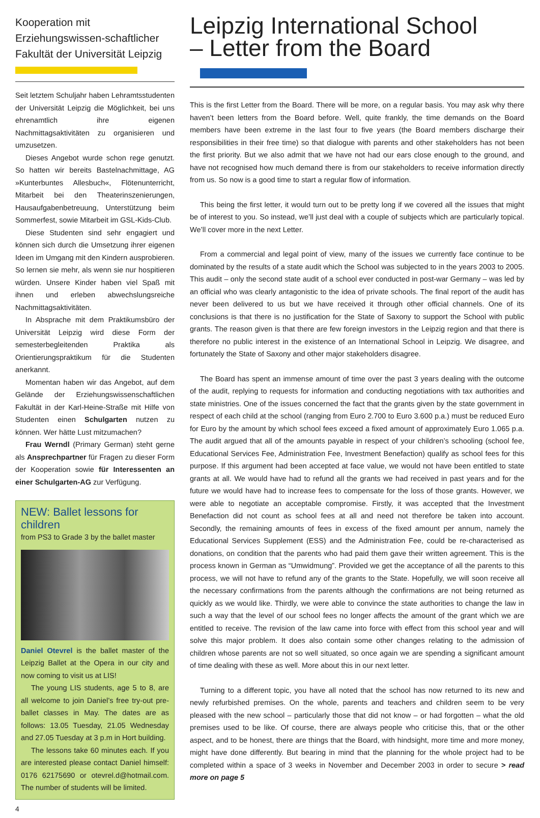Kooperation mit Erziehungswissen-schaftlicher Fakultät der Universität Leipzig
Seit letztem Schuljahr haben Lehramtsstudenten der Universität Leipzig die Möglichkeit, bei uns ehrenamtlich ihre eigenen Nachmittagsaktivitäten zu organisieren und umzusetzen.
Dieses Angebot wurde schon rege genutzt. So hatten wir bereits Bastelnachmittage, AG »Kunterbuntes Allesbuch«, Flötenunterricht, Mitarbeit bei den Theaterinszenierungen, Hausaufgabenbetreuung, Unterstützung beim Sommerfest, sowie Mitarbeit im GSL-Kids-Club.
Diese Studenten sind sehr engagiert und können sich durch die Umsetzung ihrer eigenen Ideen im Umgang mit den Kindern ausprobieren. So lernen sie mehr, als wenn sie nur hospitieren würden. Unsere Kinder haben viel Spaß mit ihnen und erleben abwechslungsreiche Nachmittagsaktivitäten.
In Absprache mit dem Praktikumsbüro der Universität Leipzig wird diese Form der semesterbegleitenden Praktika als Orientierungspraktikum für die Studenten anerkannt.
Momentan haben wir das Angebot, auf dem Gelände der Erziehungswissenschaftlichen Fakultät in der Karl-Heine-Straße mit Hilfe von Studenten einen Schulgarten nutzen zu können. Wer hätte Lust mitzumachen?
Frau Werndl (Primary German) steht gerne als Ansprechpartner für Fragen zu dieser Form der Kooperation sowie für Interessenten an einer Schulgarten-AG zur Verfügung.
NEW: Ballet lessons for children
from PS3 to Grade 3 by the ballet master
Daniel Otevrel is the ballet master of the Leipzig Ballet at the Opera in our city and now coming to visit us at LIS!
The young LIS students, age 5 to 8, are all welcome to join Daniel’s free try-out pre-ballet classes in May. The dates are as follows: 13.05 Tuesday, 21.05 Wednesday and 27.05 Tuesday at 3 p.m in Hort building.
The lessons take 60 minutes each. If you are interested please contact Daniel himself: 0176 62175690 or otevrel.d@hotmail.com. The number of students will be limited.
Leipzig International School
– Letter from the Board
This is the first Letter from the Board. There will be more, on a regular basis. You may ask why there haven’t been letters from the Board before. Well, quite frankly, the time demands on the Board members have been extreme in the last four to five years (the Board members discharge their responsibilities in their free time) so that dialogue with parents and other stakeholders has not been the first priority. But we also admit that we have not had our ears close enough to the ground, and have not recognised how much demand there is from our stakeholders to receive information directly from us. So now is a good time to start a regular flow of information.
This being the first letter, it would turn out to be pretty long if we covered all the issues that might be of interest to you. So instead, we’ll just deal with a couple of subjects which are particularly topical. We’ll cover more in the next Letter.
From a commercial and legal point of view, many of the issues we currently face continue to be dominated by the results of a state audit which the School was subjected to in the years 2003 to 2005. This audit – only the second state audit of a school ever conducted in post-war Germany – was led by an official who was clearly antagonistic to the idea of private schools. The final report of the audit has never been delivered to us but we have received it through other official channels. One of its conclusions is that there is no justification for the State of Saxony to support the School with public grants. The reason given is that there are few foreign investors in the Leipzig region and that there is therefore no public interest in the existence of an International School in Leipzig. We disagree, and fortunately the State of Saxony and other major stakeholders disagree.
The Board has spent an immense amount of time over the past 3 years dealing with the outcome of the audit, replying to requests for information and conducting negotiations with tax authorities and state ministries. One of the issues concerned the fact that the grants given by the state government in respect of each child at the school (ranging from Euro 2.700 to Euro 3.600 p.a.) must be reduced Euro for Euro by the amount by which school fees exceed a fixed amount of approximately Euro 1.065 p.a. The audit argued that all of the amounts payable in respect of your children’s schooling (school fee, Educational Services Fee, Administration Fee, Investment Benefaction) qualify as school fees for this purpose. If this argument had been accepted at face value, we would not have been entitled to state grants at all. We would have had to refund all the grants we had received in past years and for the future we would have had to increase fees to compensate for the loss of those grants. However, we were able to negotiate an acceptable compromise. Firstly, it was accepted that the Investment Benefaction did not count as school fees at all and need not therefore be taken into account. Secondly, the remaining amounts of fees in excess of the fixed amount per annum, namely the Educational Services Supplement (ESS) and the Administration Fee, could be re-characterised as donations, on condition that the parents who had paid them gave their written agreement. This is the process known in German as “Umwidmung”. Provided we get the acceptance of all the parents to this process, we will not have to refund any of the grants to the State. Hopefully, we will soon receive all the necessary confirmations from the parents although the confirmations are not being returned as quickly as we would like. Thirdly, we were able to convince the state authorities to change the law in such a way that the level of our school fees no longer affects the amount of the grant which we are entitled to receive. The revision of the law came into force with effect from this school year and will solve this major problem. It does also contain some other changes relating to the admission of children whose parents are not so well situated, so once again we are spending a significant amount of time dealing with these as well. More about this in our next letter.
Turning to a different topic, you have all noted that the school has now returned to its new and newly refurbished premises. On the whole, parents and teachers and children seem to be very pleased with the new school – particularly those that did not know – or had forgotten – what the old premises used to be like. Of course, there are always people who criticise this, that or the other aspect, and to be honest, there are things that the Board, with hindsight, more time and more money, might have done differently. But bearing in mind that the planning for the whole project had to be completed within a space of 3 weeks in November and December 2003 in order to secure > read more on page 5
4